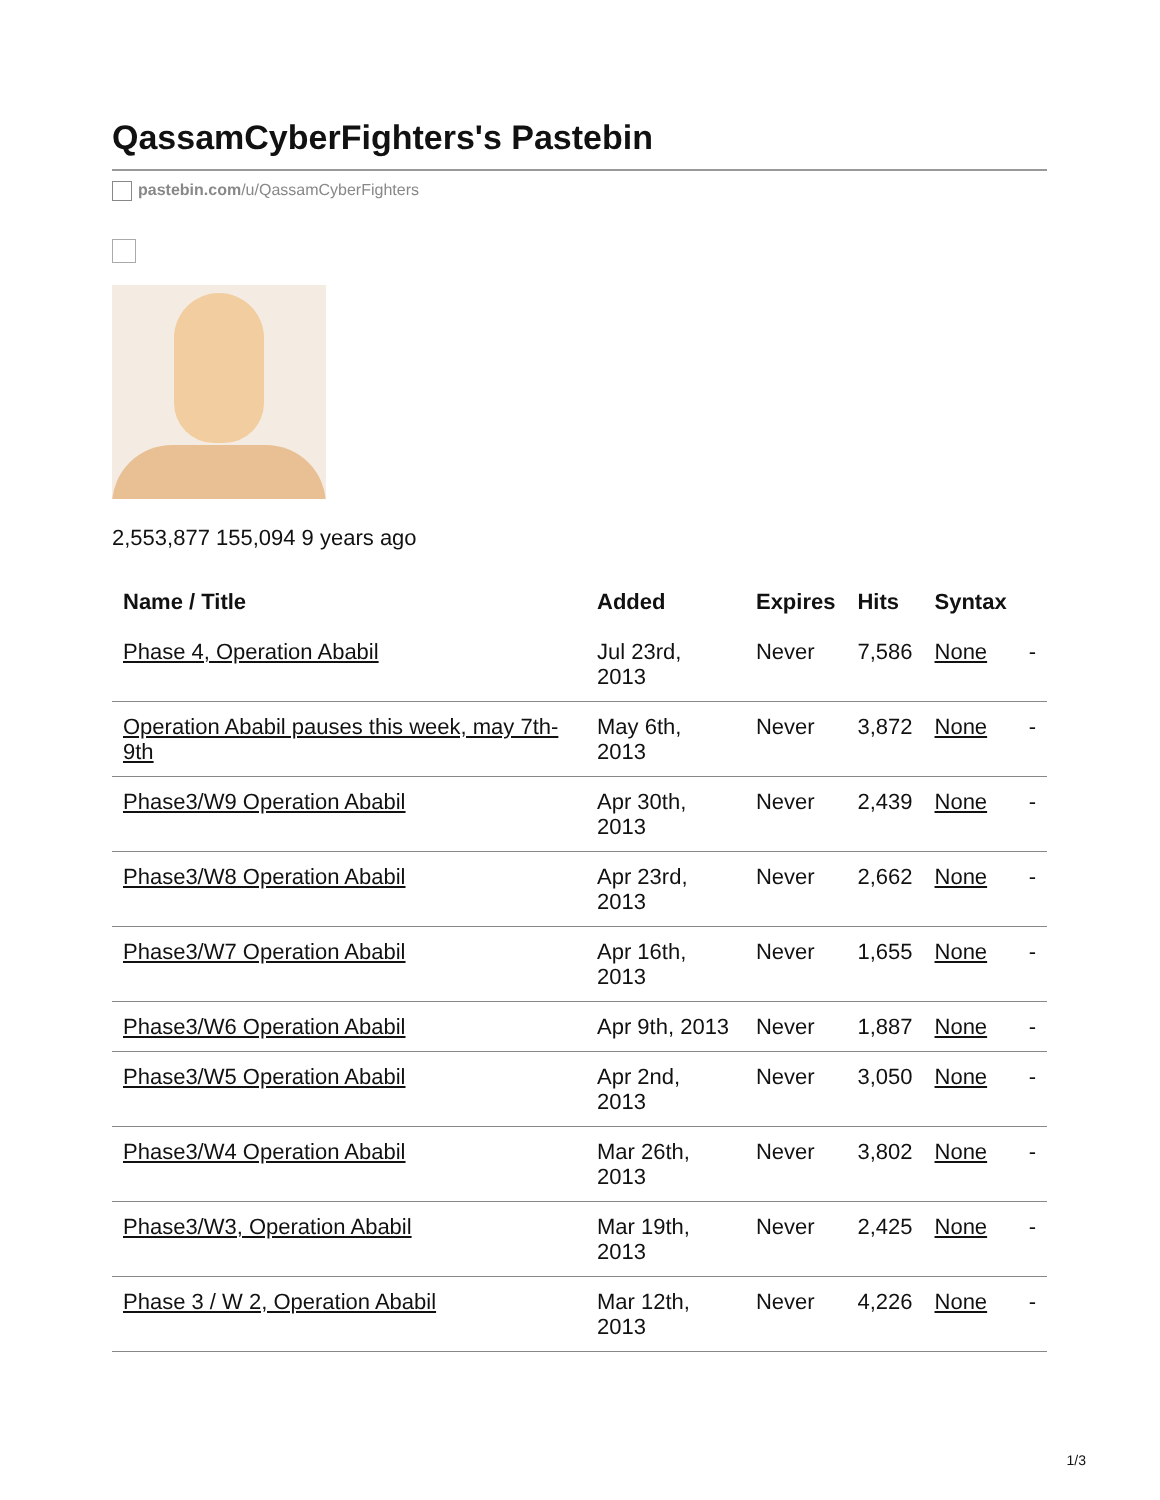QassamCyberFighters's Pastebin
pastebin.com/u/QassamCyberFighters
2,553,877 155,094 9 years ago
| Name / Title | Added | Expires | Hits | Syntax | |
| --- | --- | --- | --- | --- | --- |
| Phase 4, Operation Ababil | Jul 23rd, 2013 | Never | 7,586 | None | - |
| Operation Ababil pauses this week, may 7th-9th | May 6th, 2013 | Never | 3,872 | None | - |
| Phase3/W9 Operation Ababil | Apr 30th, 2013 | Never | 2,439 | None | - |
| Phase3/W8 Operation Ababil | Apr 23rd, 2013 | Never | 2,662 | None | - |
| Phase3/W7 Operation Ababil | Apr 16th, 2013 | Never | 1,655 | None | - |
| Phase3/W6 Operation Ababil | Apr 9th, 2013 | Never | 1,887 | None | - |
| Phase3/W5 Operation Ababil | Apr 2nd, 2013 | Never | 3,050 | None | - |
| Phase3/W4 Operation Ababil | Mar 26th, 2013 | Never | 3,802 | None | - |
| Phase3/W3, Operation Ababil | Mar 19th, 2013 | Never | 2,425 | None | - |
| Phase 3 / W 2, Operation Ababil | Mar 12th, 2013 | Never | 4,226 | None | - |
1/3